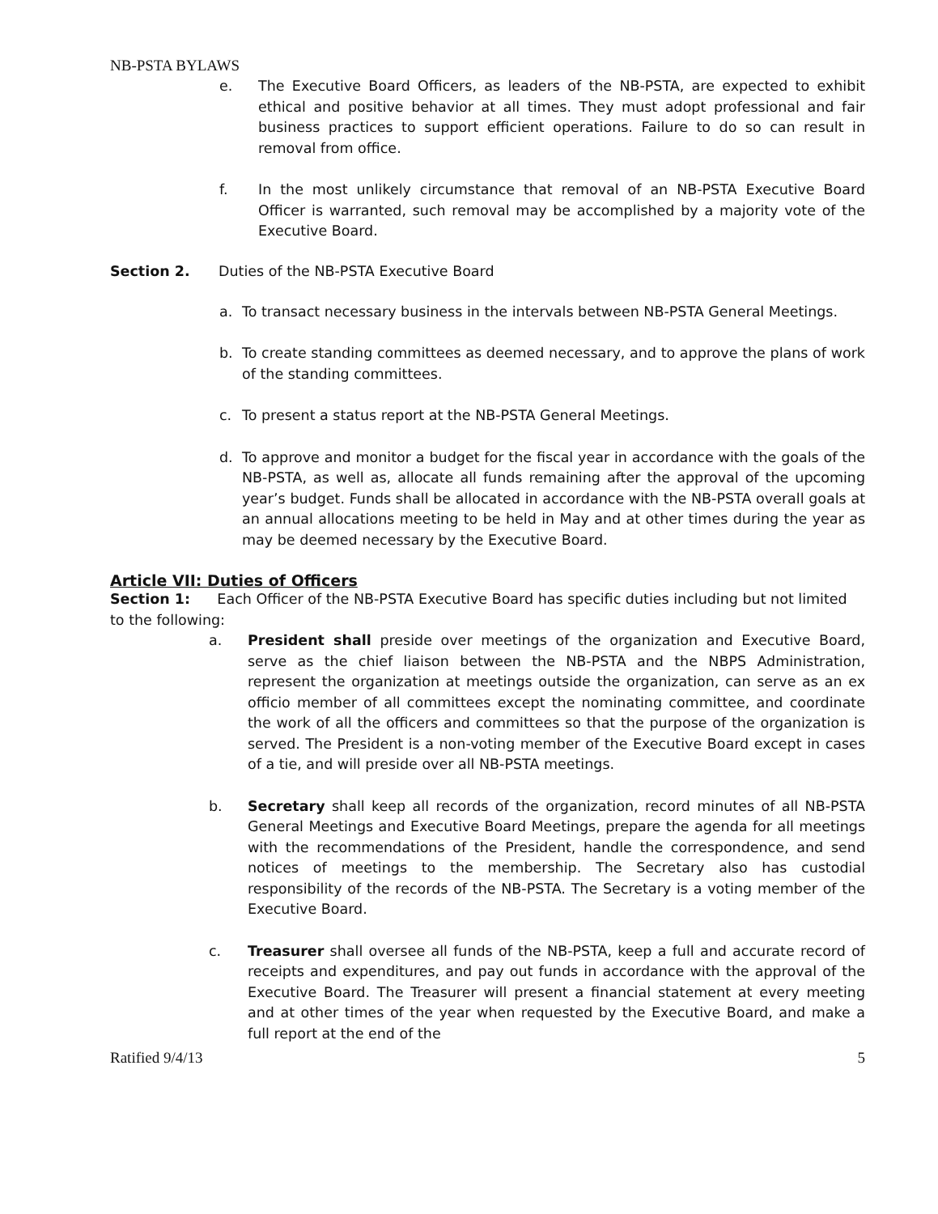NB-PSTA BYLAWS
e. The Executive Board Officers, as leaders of the NB-PSTA, are expected to exhibit ethical and positive behavior at all times. They must adopt professional and fair business practices to support efficient operations. Failure to do so can result in removal from office.
f. In the most unlikely circumstance that removal of an NB-PSTA Executive Board Officer is warranted, such removal may be accomplished by a majority vote of the Executive Board.
Section 2. Duties of the NB-PSTA Executive Board
a. To transact necessary business in the intervals between NB-PSTA General Meetings.
b. To create standing committees as deemed necessary, and to approve the plans of work of the standing committees.
c. To present a status report at the NB-PSTA General Meetings.
d. To approve and monitor a budget for the fiscal year in accordance with the goals of the NB-PSTA, as well as, allocate all funds remaining after the approval of the upcoming year’s budget. Funds shall be allocated in accordance with the NB-PSTA overall goals at an annual allocations meeting to be held in May and at other times during the year as may be deemed necessary by the Executive Board.
Article VII: Duties of Officers
Section 1: Each Officer of the NB-PSTA Executive Board has specific duties including but not limited to the following:
a. President shall preside over meetings of the organization and Executive Board, serve as the chief liaison between the NB-PSTA and the NBPS Administration, represent the organization at meetings outside the organization, can serve as an ex officio member of all committees except the nominating committee, and coordinate the work of all the officers and committees so that the purpose of the organization is served. The President is a non-voting member of the Executive Board except in cases of a tie, and will preside over all NB-PSTA meetings.
b. Secretary shall keep all records of the organization, record minutes of all NB-PSTA General Meetings and Executive Board Meetings, prepare the agenda for all meetings with the recommendations of the President, handle the correspondence, and send notices of meetings to the membership. The Secretary also has custodial responsibility of the records of the NB-PSTA. The Secretary is a voting member of the Executive Board.
c. Treasurer shall oversee all funds of the NB-PSTA, keep a full and accurate record of receipts and expenditures, and pay out funds in accordance with the approval of the Executive Board. The Treasurer will present a financial statement at every meeting and at other times of the year when requested by the Executive Board, and make a full report at the end of the
Ratified 9/4/13 5